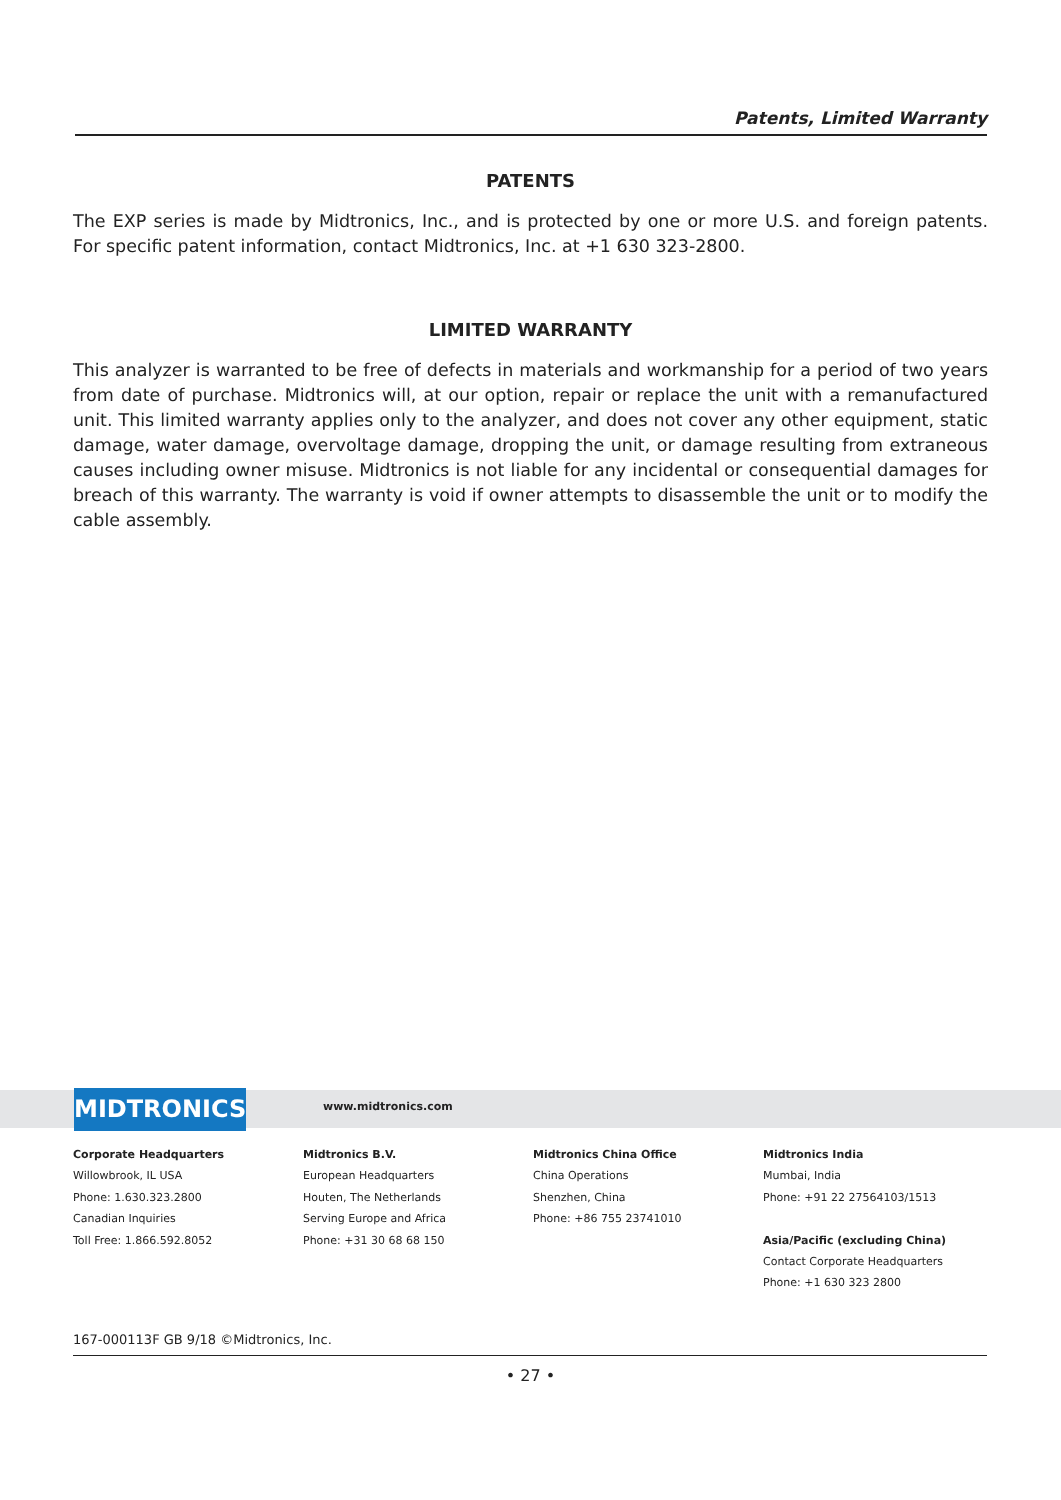Patents, Limited Warranty
PATENTS
The EXP series is made by Midtronics, Inc., and is protected by one or more U.S. and foreign patents. For specific patent information, contact Midtronics, Inc. at +1 630 323-2800.
LIMITED WARRANTY
This analyzer is warranted to be free of defects in materials and workmanship for a period of two years from date of purchase. Midtronics will, at our option, repair or replace the unit with a remanufactured unit. This limited warranty applies only to the analyzer, and does not cover any other equipment, static damage, water damage, overvoltage damage, dropping the unit, or damage resulting from extraneous causes including owner misuse. Midtronics is not liable for any incidental or consequential damages for breach of this warranty. The warranty is void if owner attempts to disassemble the unit or to modify the cable assembly.
MIDTRONICS www.midtronics.com
Corporate Headquarters
Willowbrook, IL USA
Phone: 1.630.323.2800
Canadian Inquiries
Toll Free: 1.866.592.8052
Midtronics B.V.
European Headquarters
Houten, The Netherlands
Serving Europe and Africa
Phone: +31 30 68 68 150
Midtronics China Office
China Operations
Shenzhen, China
Phone: +86 755 23741010
Midtronics India
Mumbai, India
Phone: +91 22 27564103/1513
Asia/Pacific (excluding China)
Contact Corporate Headquarters
Phone: +1 630 323 2800
167-000113F GB 9/18 ©Midtronics, Inc.
• 27 •